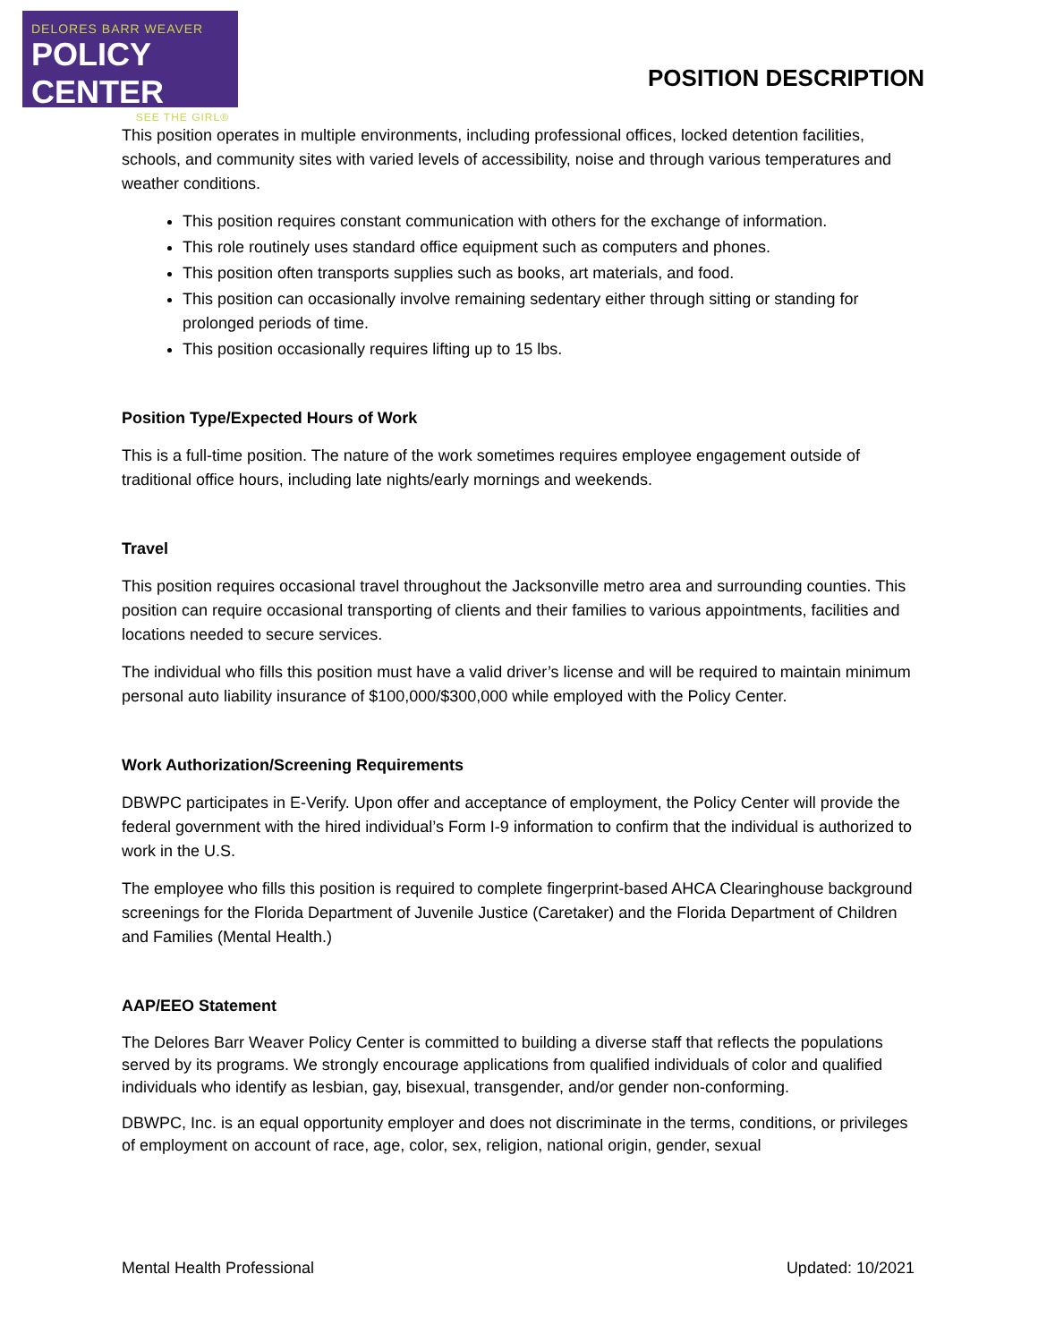DELORES BARR WEAVER
POLICY CENTER
SEE THE GIRL®
POSITION DESCRIPTION
This position operates in multiple environments, including professional offices, locked detention facilities, schools, and community sites with varied levels of accessibility, noise and through various temperatures and weather conditions.
This position requires constant communication with others for the exchange of information.
This role routinely uses standard office equipment such as computers and phones.
This position often transports supplies such as books, art materials, and food.
This position can occasionally involve remaining sedentary either through sitting or standing for prolonged periods of time.
This position occasionally requires lifting up to 15 lbs.
Position Type/Expected Hours of Work
This is a full-time position. The nature of the work sometimes requires employee engagement outside of traditional office hours, including late nights/early mornings and weekends.
Travel
This position requires occasional travel throughout the Jacksonville metro area and surrounding counties. This position can require occasional transporting of clients and their families to various appointments, facilities and locations needed to secure services.
The individual who fills this position must have a valid driver’s license and will be required to maintain minimum personal auto liability insurance of $100,000/$300,000 while employed with the Policy Center.
Work Authorization/Screening Requirements
DBWPC participates in E-Verify. Upon offer and acceptance of employment, the Policy Center will provide the federal government with the hired individual’s Form I-9 information to confirm that the individual is authorized to work in the U.S.
The employee who fills this position is required to complete fingerprint-based AHCA Clearinghouse background screenings for the Florida Department of Juvenile Justice (Caretaker) and the Florida Department of Children and Families (Mental Health.)
AAP/EEO Statement
The Delores Barr Weaver Policy Center is committed to building a diverse staff that reflects the populations served by its programs. We strongly encourage applications from qualified individuals of color and qualified individuals who identify as lesbian, gay, bisexual, transgender, and/or gender non-conforming.
DBWPC, Inc. is an equal opportunity employer and does not discriminate in the terms, conditions, or privileges of employment on account of race, age, color, sex, religion, national origin, gender, sexual
Mental Health Professional Updated: 10/2021